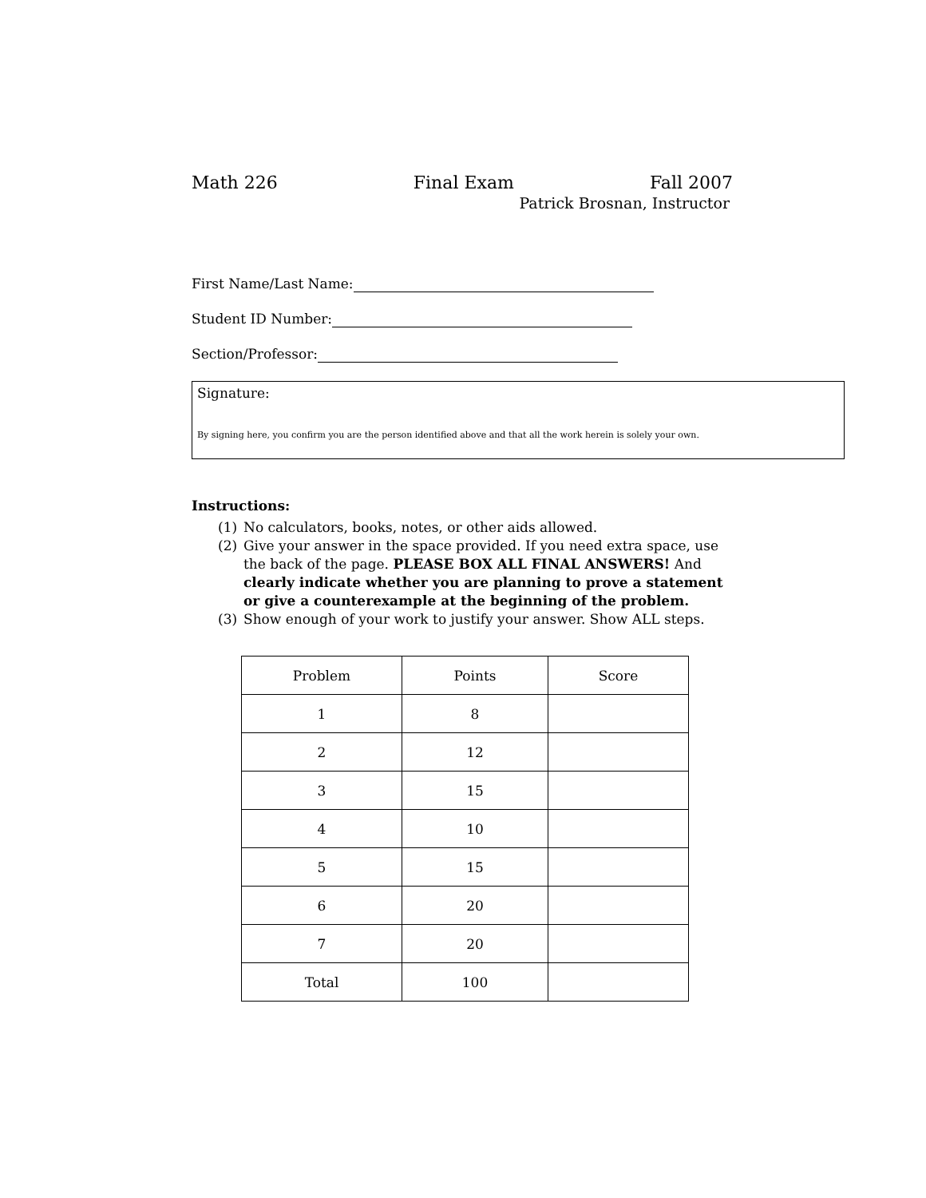Math 226 Final Exam Fall 2007
Patrick Brosnan, Instructor
First Name/Last Name:
Student ID Number:
Section/Professor:
Signature:
By signing here, you confirm you are the person identified above and that all the work herein is solely your own.
Instructions:
(1) No calculators, books, notes, or other aids allowed.
(2) Give your answer in the space provided. If you need extra space, use the back of the page. PLEASE BOX ALL FINAL ANSWERS! And clearly indicate whether you are planning to prove a statement or give a counterexample at the beginning of the problem.
(3) Show enough of your work to justify your answer. Show ALL steps.
| Problem | Points | Score |
| 1 | 8 | |
| 2 | 12 | |
| 3 | 15 | |
| 4 | 10 | |
| 5 | 15 | |
| 6 | 20 | |
| 7 | 20 | |
| Total | 100 | |